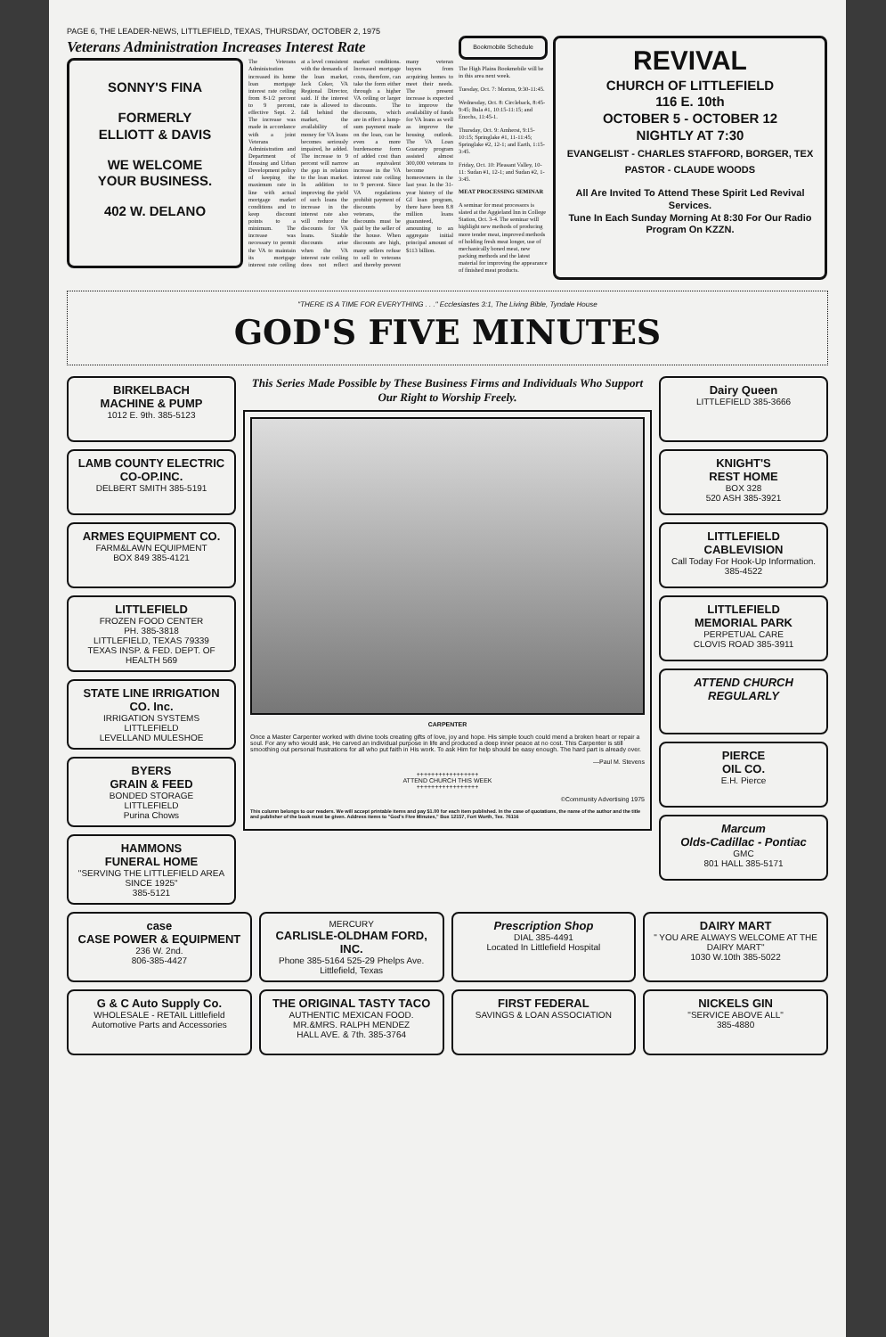PAGE 6, THE LEADER-NEWS, LITTLEFIELD, TEXAS, THURSDAY, OCTOBER 2, 1975
Veterans Administration Increases Interest Rate
SONNY'S FINA
FORMERLY
ELLIOTT & DAVIS
WE WELCOME
YOUR BUSINESS.
402 W. DELANO
The Veterans Administration increased its home loan mortgage interest rate ceiling from 8-1/2 percent to 9 percent, effective Sept. 2. The increase was made in accordance with a joint Veterans Administration and Department of Housing and Urban Development policy of keeping the maximum rate in line with actual mortgage market conditions and to keep discount points to a minimum. The increase was necessary to permit the VA to maintain its mortgage interest rate ceiling at a level consistent with the demands of the loan market, Jack Coker, VA Regional Director, said. If the interest rate is allowed to fall behind the market, the availability of money for VA loans becomes seriously impaired, he added. The increase to 9 percent will narrow the gap in relation to the loan market. In addition to improving the yield of such loans the increase in the interest rate also will reduce the discounts for VA loans. Sizable discounts arise when the VA interest rate ceiling does not reflect market conditions. Increased mortgage costs, therefore, can take the form either through a higher VA ceiling or larger discounts. The discounts, which are in effect a lump-sum payment made on the loan, can be even a more burdensome form of added cost than an equivalent increase in the VA interest rate ceiling to 9 percent. Since VA regulations prohibit payment of discounts by veterans, the discounts must be paid by the seller of the house. When discounts are high, many sellers refuse to sell to veterans and thereby prevent many veteran buyers from acquiring homes to meet their needs. The present increase is expected to improve the availability of funds for VA loans as well as improve the housing outlook. The VA Loan Guaranty program assisted almost 300,000 veterans to become homeowners in the last year. In the 31-year history of the GI loan program, there have been 8.8 million loans guaranteed, amounting to an aggregate initial principal amount of $113 billion.
Bookmobile Schedule
The High Plains Bookmobile will be in this area next week.
Tuesday, Oct. 7: Morton, 9:30-11:45.
Wednesday, Oct. 8: Circleback, 8:45-9:45; Bula #1, 10:15-11:15; and Enochs, 11:45-1.
Thursday, Oct. 9: Amherst, 9:15-10:15; Springlake #1, 11-11:45; Springlake #2, 12-1; and Earth, 1:15-3:45.
Friday, Oct. 10: Pleasant Valley, 10-11: Sudan #1, 12-1; and Sudan #2, 1-3:45.
MEAT PROCESSING SEMINAR
A seminar for meat processors is slated at the Aggieland Inn in College Station, Oct. 3-4. The seminar will highlight new methods of producing more tender meat, improved methods of holding fresh meat longer, use of mechanically boned meat, new packing methods and the latest material for improving the appearance of finished meat products.
REVIVAL
CHURCH OF LITTLEFIELD
116 E. 10th
OCTOBER 5 - OCTOBER 12
NIGHTLY AT 7:30
EVANGELIST - CHARLES STAFFORD, BORGER, TEX
PASTOR - CLAUDE WOODS
All Are Invited To Attend These Spirit Led Revival Services.
Tune In Each Sunday Morning At 8:30 For Our Radio Program On KZZN.
"THERE IS A TIME FOR EVERYTHING . . ." Ecclesiastes 3:1, The Living Bible, Tyndale House
GOD'S FIVE MINUTES
BIRKELBACH
MACHINE & PUMP
1012 E. 9th. 385-5123
LAMB COUNTY ELECTRIC
CO-OP.INC.
DELBERT SMITH 385-5191
ARMES EQUIPMENT CO.
FARM&LAWN EQUIPMENT
BOX 849 385-4121
LITTLEFIELD
FROZEN FOOD CENTER
PH. 385-3818
LITTLEFIELD, TEXAS 79339
TEXAS INSP. & FED. DEPT. OF HEALTH 569
STATE LINE IRRIGATION CO. Inc.
IRRIGATION SYSTEMS
LITTLEFIELD
LEVELLAND MULESHOE
BYERS
GRAIN & FEED
BONDED STORAGE
LITTLEFIELD
Purina Chows
HAMMONS
FUNERAL HOME
"SERVING THE LITTLEFIELD AREA SINCE 1925"
385-5121
This Series Made Possible by These Business Firms and Individuals Who Support Our Right to Worship Freely.
CARPENTER
Once a Master Carpenter worked with divine tools creating gifts of love, joy and hope. His simple touch could mend a broken heart or repair a soul. For any who would ask, He carved an individual purpose in life and produced a deep inner peace at no cost. This Carpenter is still smoothing out personal frustrations for all who put faith in His work. To ask Him for help should be easy enough. The hard part is already over.
—Paul M. Stevens
+++++++++++++++++
ATTEND CHURCH THIS WEEK
+++++++++++++++++
©Community Advertising 1975
This column belongs to our readers. We will accept printable items and pay $1.00 for each item published. In the case of quotations, the name of the author and the title and publisher of the book must be given. Address items to "God's Five Minutes," Box 12157, Fort Worth, Tex. 76116
Dairy Queen
LITTLEFIELD 385-3666
KNIGHT'S
REST HOME
BOX 328
520 ASH 385-3921
LITTLEFIELD
CABLEVISION
Call Today For Hook-Up Information.
385-4522
LITTLEFIELD
MEMORIAL PARK
PERPETUAL CARE
CLOVIS ROAD 385-3911
ATTEND CHURCH
REGULARLY
PIERCE
OIL CO.
E.H. Pierce
Marcum
Olds-Cadillac - Pontiac
GMC
801 HALL 385-5171
case
CASE POWER & EQUIPMENT
236 W. 2nd.
806-385-4427
MERCURY
CARLISLE-OLDHAM FORD, INC.
Phone 385-5164 525-29 Phelps Ave. Littlefield, Texas
Prescription Shop
DIAL 385-4491
Located In Littlefield Hospital
DAIRY MART
" YOU ARE ALWAYS WELCOME AT THE DAIRY MART"
1030 W.10th 385-5022
G & C Auto Supply Co.
WHOLESALE - RETAIL Littlefield
Automotive Parts and Accessories
THE ORIGINAL TASTY TACO
AUTHENTIC MEXICAN FOOD.
MR.&MRS. RALPH MENDEZ
HALL AVE. & 7th. 385-3764
FIRST FEDERAL
SAVINGS & LOAN ASSOCIATION
NICKELS GIN
"SERVICE ABOVE ALL"
385-4880